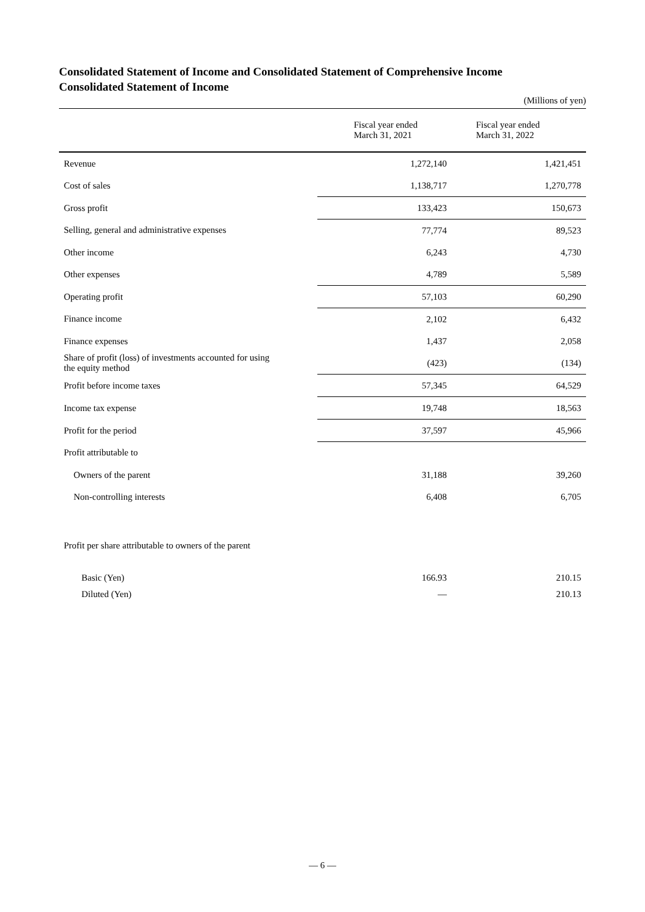Consolidated Statement of Income and Consolidated Statement of Comprehensive Income
Consolidated Statement of Income
(Millions of yen)
| | Fiscal year ended March 31, 2021 | Fiscal year ended March 31, 2022 |
| --- | --- | --- |
| Revenue | 1,272,140 | 1,421,451 |
| Cost of sales | 1,138,717 | 1,270,778 |
| Gross profit | 133,423 | 150,673 |
| Selling, general and administrative expenses | 77,774 | 89,523 |
| Other income | 6,243 | 4,730 |
| Other expenses | 4,789 | 5,589 |
| Operating profit | 57,103 | 60,290 |
| Finance income | 2,102 | 6,432 |
| Finance expenses | 1,437 | 2,058 |
| Share of profit (loss) of investments accounted for using the equity method | (423) | (134) |
| Profit before income taxes | 57,345 | 64,529 |
| Income tax expense | 19,748 | 18,563 |
| Profit for the period | 37,597 | 45,966 |
| Profit attributable to | | |
| Owners of the parent | 31,188 | 39,260 |
| Non-controlling interests | 6,408 | 6,705 |
| Profit per share attributable to owners of the parent | | |
| Basic (Yen) | 166.93 | 210.15 |
| Diluted (Yen) | ― | 210.13 |
― 6 ―